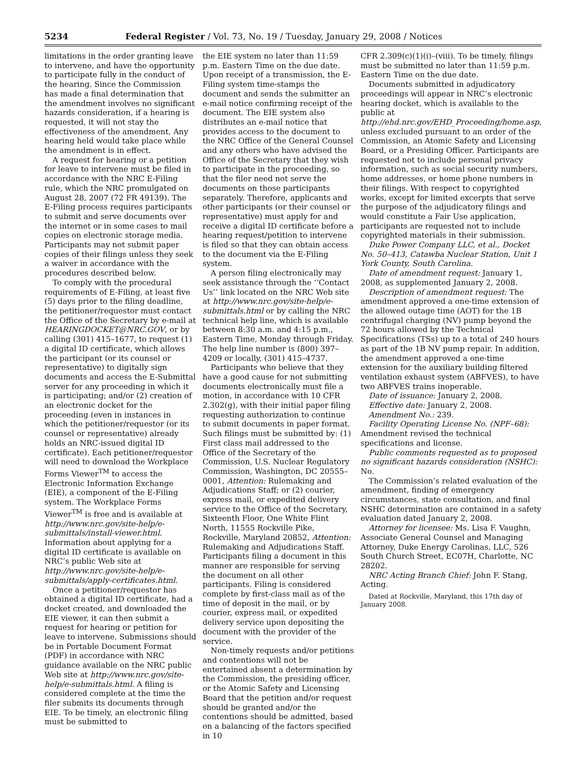5234 Federal Register / Vol. 73, No. 19 / Tuesday, January 29, 2008 / Notices
limitations in the order granting leave to intervene, and have the opportunity to participate fully in the conduct of the hearing. Since the Commission has made a final determination that the amendment involves no significant hazards consideration, if a hearing is requested, it will not stay the effectiveness of the amendment. Any hearing held would take place while the amendment is in effect.
A request for hearing or a petition for leave to intervene must be filed in accordance with the NRC E-Filing rule, which the NRC promulgated on August 28, 2007 (72 FR 49139). The E-Filing process requires participants to submit and serve documents over the internet or in some cases to mail copies on electronic storage media. Participants may not submit paper copies of their filings unless they seek a waiver in accordance with the procedures described below.
To comply with the procedural requirements of E-Filing, at least five (5) days prior to the filing deadline, the petitioner/requestor must contact the Office of the Secretary by e-mail at HEARINGDOCKET@NRC.GOV, or by calling (301) 415–1677, to request (1) a digital ID certificate, which allows the participant (or its counsel or representative) to digitally sign documents and access the E-Submittal server for any proceeding in which it is participating; and/or (2) creation of an electronic docket for the proceeding (even in instances in which the petitioner/requestor (or its counsel or representative) already holds an NRC-issued digital ID certificate). Each petitioner/requestor will need to download the Workplace Forms Viewer<sup>TM</sup> to access the Electronic Information Exchange (EIE), a component of the E-Filing system. The Workplace Forms Viewer<sup>TM</sup> is free and is available at http://www.nrc.gov/site-help/e-submittals/install-viewer.html. Information about applying for a digital ID certificate is available on NRC’s public Web site at http://www.nrc.gov/site-help/e-submittals/apply-certificates.html.
Once a petitioner/requestor has obtained a digital ID certificate, had a docket created, and downloaded the EIE viewer, it can then submit a request for hearing or petition for leave to intervene. Submissions should be in Portable Document Format (PDF) in accordance with NRC guidance available on the NRC public Web site at http://www.nrc.gov/site-help/e-submittals.html. A filing is considered complete at the time the filer submits its documents through EIE. To be timely, an electronic filing must be submitted to
the EIE system no later than 11:59 p.m. Eastern Time on the due date. Upon receipt of a transmission, the E-Filing system time-stamps the document and sends the submitter an e-mail notice confirming receipt of the document. The EIE system also distributes an e-mail notice that provides access to the document to the NRC Office of the General Counsel and any others who have advised the Office of the Secretary that they wish to participate in the proceeding, so that the filer need not serve the documents on those participants separately. Therefore, applicants and other participants (or their counsel or representative) must apply for and receive a digital ID certificate before a hearing request/petition to intervene is filed so that they can obtain access to the document via the E-Filing system.
A person filing electronically may seek assistance through the ‘‘Contact Us’’ link located on the NRC Web site at http://www.nrc.gov/site-help/e-submittals.html or by calling the NRC technical help line, which is available between 8:30 a.m. and 4:15 p.m., Eastern Time, Monday through Friday. The help line number is (800) 397–4209 or locally, (301) 415–4737.
Participants who believe that they have a good cause for not submitting documents electronically must file a motion, in accordance with 10 CFR 2.302(g), with their initial paper filing requesting authorization to continue to submit documents in paper format. Such filings must be submitted by: (1) First class mail addressed to the Office of the Secretary of the Commission, U.S. Nuclear Regulatory Commission, Washington, DC 20555–0001, Attention: Rulemaking and Adjudications Staff; or (2) courier, express mail, or expedited delivery service to the Office of the Secretary, Sixteenth Floor, One White Flint North, 11555 Rockville Pike, Rockville, Maryland 20852, Attention: Rulemaking and Adjudications Staff. Participants filing a document in this manner are responsible for serving the document on all other participants. Filing is considered complete by first-class mail as of the time of deposit in the mail, or by courier, express mail, or expedited delivery service upon depositing the document with the provider of the service.
Non-timely requests and/or petitions and contentions will not be entertained absent a determination by the Commission, the presiding officer, or the Atomic Safety and Licensing Board that the petition and/or request should be granted and/or the contentions should be admitted, based on a balancing of the factors specified in 10
CFR 2.309(c)(1)(i)–(viii). To be timely, filings must be submitted no later than 11:59 p.m. Eastern Time on the due date.
Documents submitted in adjudicatory proceedings will appear in NRC’s electronic hearing docket, which is available to the public at http://ehd.nrc.gov/EHD_Proceeding/home.asp, unless excluded pursuant to an order of the Commission, an Atomic Safety and Licensing Board, or a Presiding Officer. Participants are requested not to include personal privacy information, such as social security numbers, home addresses, or home phone numbers in their filings. With respect to copyrighted works, except for limited excerpts that serve the purpose of the adjudicatory filings and would constitute a Fair Use application, participants are requested not to include copyrighted materials in their submission.
Duke Power Company LLC, et al., Docket No. 50–413, Catawba Nuclear Station, Unit 1 York County, South Carolina.
Date of amendment request: January 1, 2008, as supplemented January 2, 2008.
Description of amendment request: The amendment approved a one-time extension of the allowed outage time (AOT) for the 1B centrifugal charging (NV) pump beyond the 72 hours allowed by the Technical Specifications (TSs) up to a total of 240 hours as part of the 1B NV pump repair. In addition, the amendment approved a one-time extension for the auxiliary building filtered ventilation exhaust system (ABFVES), to have two ABFVES trains inoperable.
Date of issuance: January 2, 2008.
Effective date: January 2, 2008.
Amendment No.: 239.
Facility Operating License No. (NPF–68): Amendment revised the technical specifications and license.
Public comments requested as to proposed no significant hazards consideration (NSHC): No.
The Commission’s related evaluation of the amendment, finding of emergency circumstances, state consultation, and final NSHC determination are contained in a safety evaluation dated January 2, 2008.
Attorney for licensee: Ms. Lisa F. Vaughn, Associate General Counsel and Managing Attorney, Duke Energy Carolinas, LLC, 526 South Church Street, EC07H, Charlotte, NC 28202.
NRC Acting Branch Chief: John F. Stang, Acting.
Dated at Rockville, Maryland, this 17th day of January 2008.